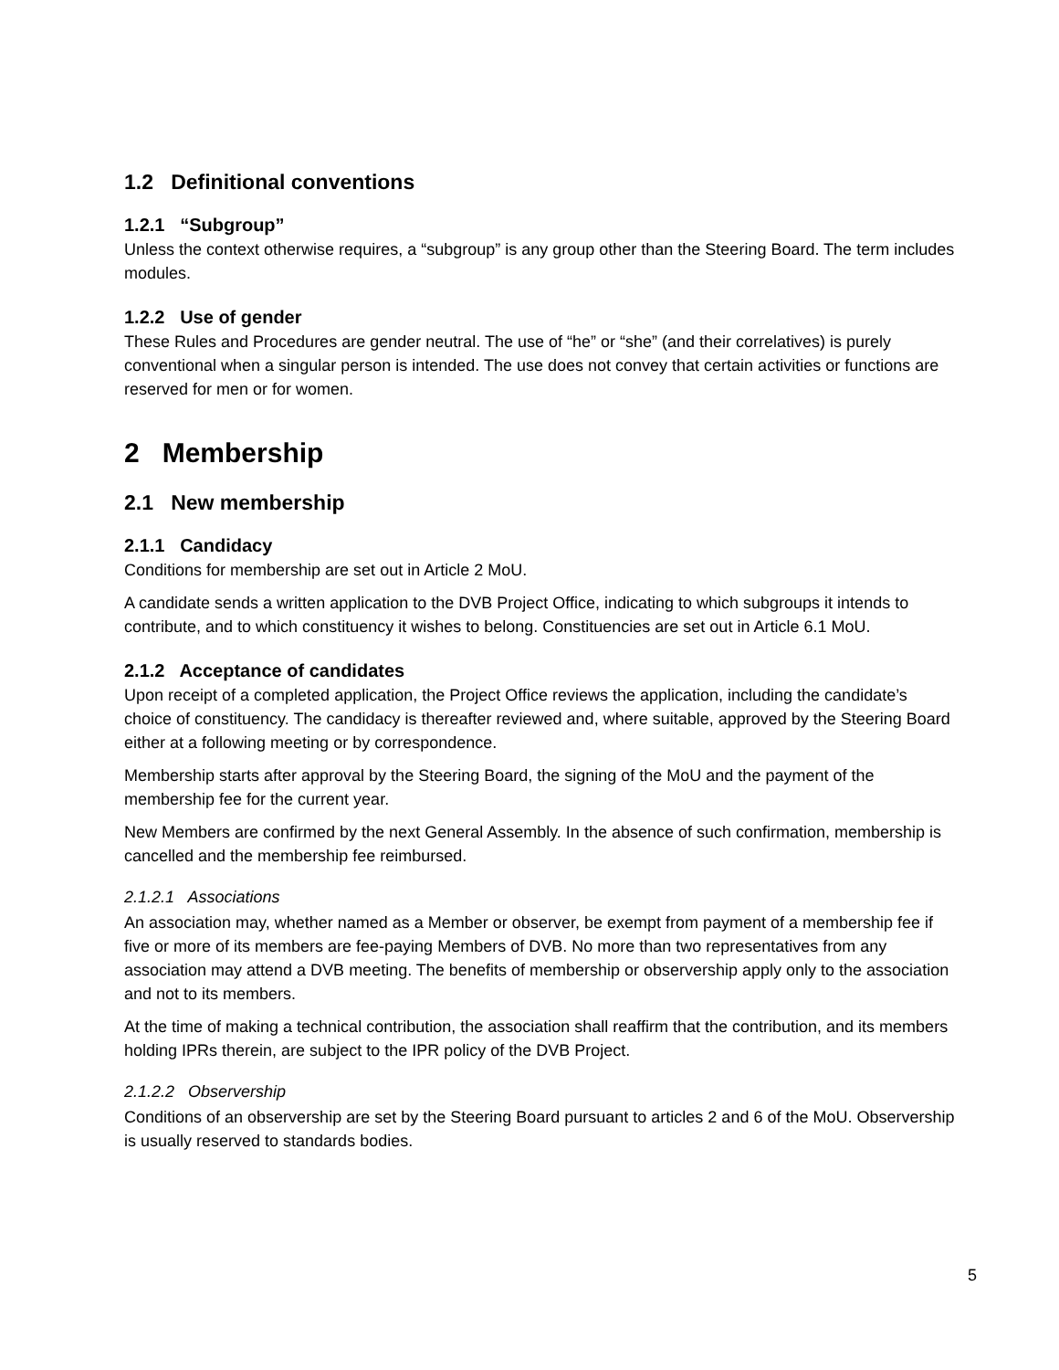1.2 Definitional conventions
1.2.1 “Subgroup”
Unless the context otherwise requires, a “subgroup” is any group other than the Steering Board. The term includes modules.
1.2.2 Use of gender
These Rules and Procedures are gender neutral. The use of “he” or “she” (and their correlatives) is purely conventional when a singular person is intended. The use does not convey that certain activities or functions are reserved for men or for women.
2 Membership
2.1 New membership
2.1.1 Candidacy
Conditions for membership are set out in Article 2 MoU.
A candidate sends a written application to the DVB Project Office, indicating to which subgroups it intends to contribute, and to which constituency it wishes to belong. Constituencies are set out in Article 6.1 MoU.
2.1.2 Acceptance of candidates
Upon receipt of a completed application, the Project Office reviews the application, including the candidate’s choice of constituency. The candidacy is thereafter reviewed and, where suitable, approved by the Steering Board either at a following meeting or by correspondence.
Membership starts after approval by the Steering Board, the signing of the MoU and the payment of the membership fee for the current year.
New Members are confirmed by the next General Assembly. In the absence of such confirmation, membership is cancelled and the membership fee reimbursed.
2.1.2.1 Associations
An association may, whether named as a Member or observer, be exempt from payment of a membership fee if five or more of its members are fee-paying Members of DVB. No more than two representatives from any association may attend a DVB meeting. The benefits of membership or observership apply only to the association and not to its members.
At the time of making a technical contribution, the association shall reaffirm that the contribution, and its members holding IPRs therein, are subject to the IPR policy of the DVB Project.
2.1.2.2 Observership
Conditions of an observership are set by the Steering Board pursuant to articles 2 and 6 of the MoU. Observership is usually reserved to standards bodies.
5